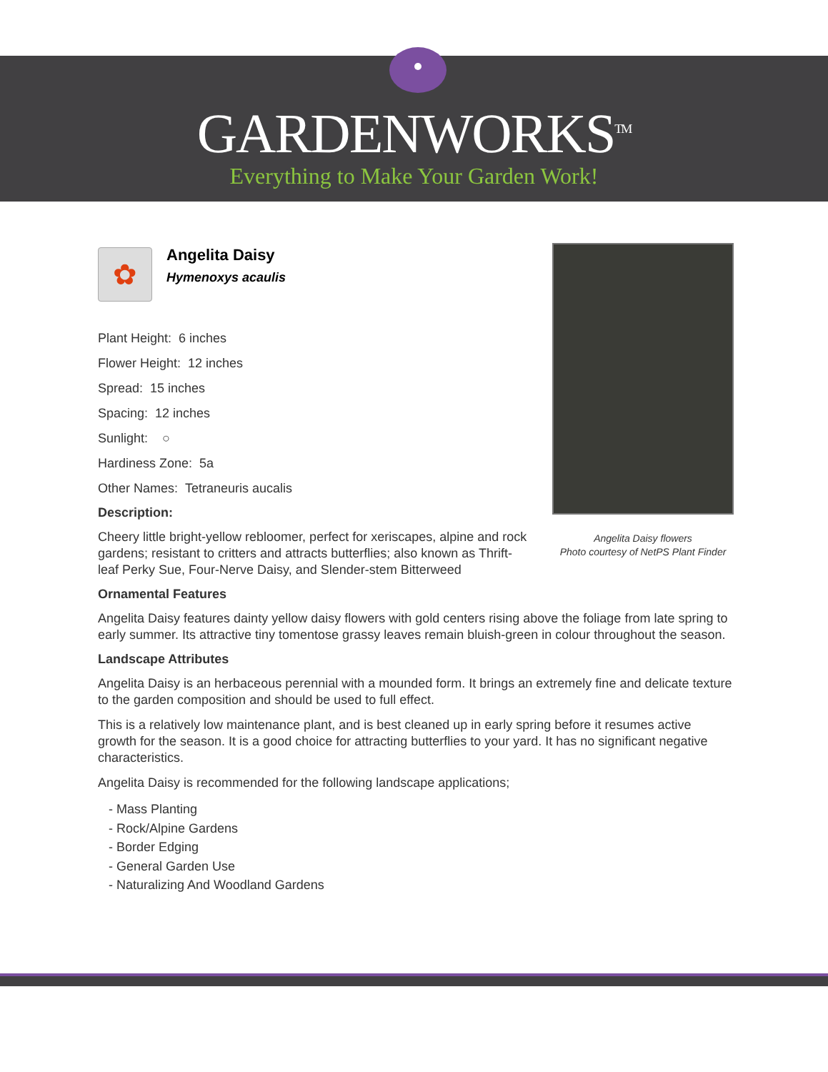GARDENWORKS<sup>TM</sup>
Everything to Make Your Garden Work!
Angelita Daisy flowers
Photo courtesy of NetPS Plant Finder
✿
Angelita Daisy
Hymenoxys acaulis
Plant Height: 6 inches
Flower Height: 12 inches
Spread: 15 inches
Spacing: 12 inches
Sunlight: ○
Hardiness Zone: 5a
Other Names: Tetraneuris aucalis
Description:
Cheery little bright-yellow rebloomer, perfect for xeriscapes, alpine and rock gardens; resistant to critters and attracts butterflies; also known as Thrift-leaf Perky Sue, Four-Nerve Daisy, and Slender-stem Bitterweed
Ornamental Features
Angelita Daisy features dainty yellow daisy flowers with gold centers rising above the foliage from late spring to early summer. Its attractive tiny tomentose grassy leaves remain bluish-green in colour throughout the season.
Landscape Attributes
Angelita Daisy is an herbaceous perennial with a mounded form. It brings an extremely fine and delicate texture to the garden composition and should be used to full effect.
This is a relatively low maintenance plant, and is best cleaned up in early spring before it resumes active growth for the season. It is a good choice for attracting butterflies to your yard. It has no significant negative characteristics.
Angelita Daisy is recommended for the following landscape applications;
- Mass Planting
- Rock/Alpine Gardens
- Border Edging
- General Garden Use
- Naturalizing And Woodland Gardens